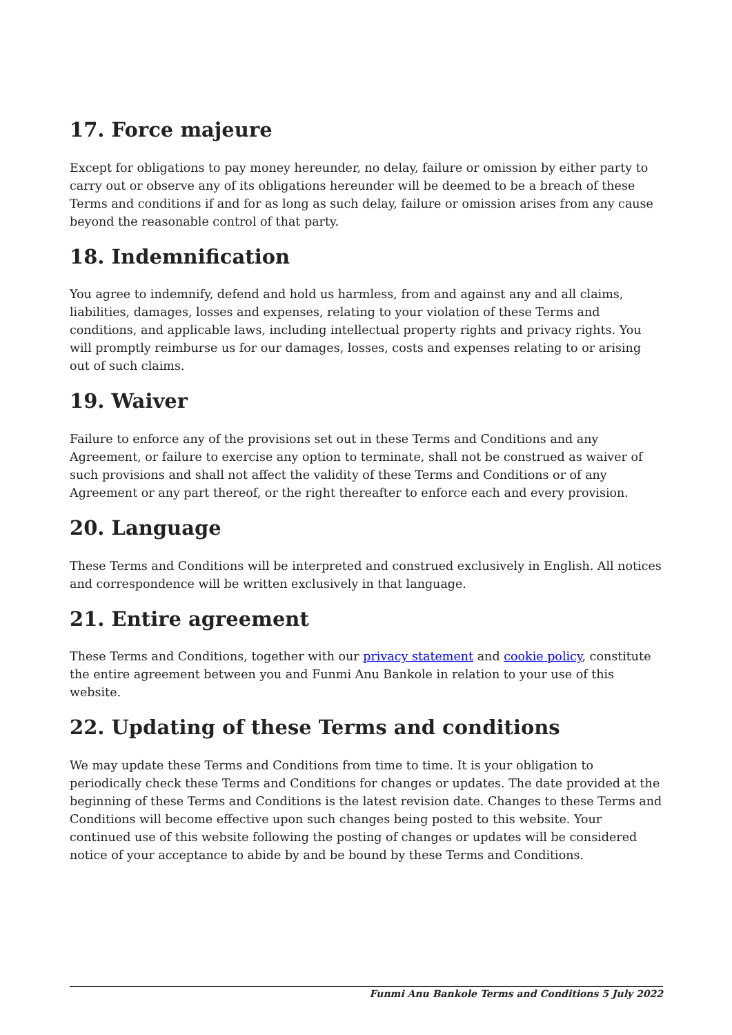17. Force majeure
Except for obligations to pay money hereunder, no delay, failure or omission by either party to carry out or observe any of its obligations hereunder will be deemed to be a breach of these Terms and conditions if and for as long as such delay, failure or omission arises from any cause beyond the reasonable control of that party.
18. Indemnification
You agree to indemnify, defend and hold us harmless, from and against any and all claims, liabilities, damages, losses and expenses, relating to your violation of these Terms and conditions, and applicable laws, including intellectual property rights and privacy rights. You will promptly reimburse us for our damages, losses, costs and expenses relating to or arising out of such claims.
19. Waiver
Failure to enforce any of the provisions set out in these Terms and Conditions and any Agreement, or failure to exercise any option to terminate, shall not be construed as waiver of such provisions and shall not affect the validity of these Terms and Conditions or of any Agreement or any part thereof, or the right thereafter to enforce each and every provision.
20. Language
These Terms and Conditions will be interpreted and construed exclusively in English. All notices and correspondence will be written exclusively in that language.
21. Entire agreement
These Terms and Conditions, together with our privacy statement and cookie policy, constitute the entire agreement between you and Funmi Anu Bankole in relation to your use of this website.
22. Updating of these Terms and conditions
We may update these Terms and Conditions from time to time. It is your obligation to periodically check these Terms and Conditions for changes or updates. The date provided at the beginning of these Terms and Conditions is the latest revision date. Changes to these Terms and Conditions will become effective upon such changes being posted to this website. Your continued use of this website following the posting of changes or updates will be considered notice of your acceptance to abide by and be bound by these Terms and Conditions.
Funmi Anu Bankole Terms and Conditions 5 July 2022